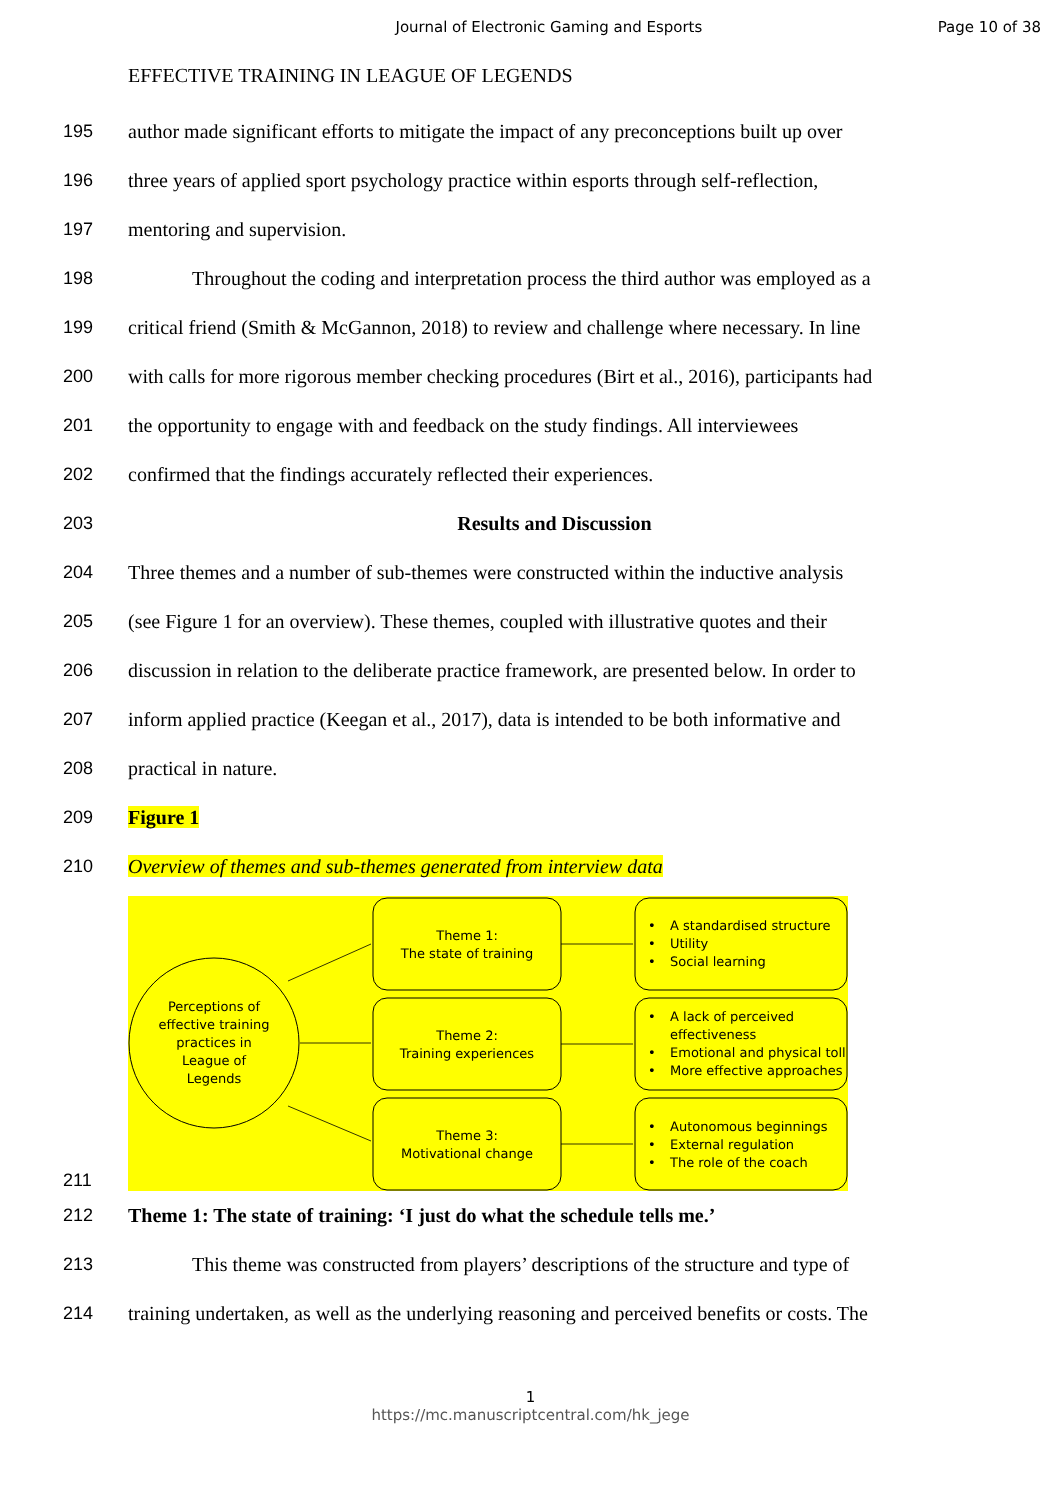Journal of Electronic Gaming and Esports
Page 10 of 38
EFFECTIVE TRAINING IN LEAGUE OF LEGENDS
195 author made significant efforts to mitigate the impact of any preconceptions built up over
196 three years of applied sport psychology practice within esports through self-reflection,
197 mentoring and supervision.
198 Throughout the coding and interpretation process the third author was employed as a
199 critical friend (Smith & McGannon, 2018) to review and challenge where necessary. In line
200 with calls for more rigorous member checking procedures (Birt et al., 2016), participants had
201 the opportunity to engage with and feedback on the study findings. All interviewees
202 confirmed that the findings accurately reflected their experiences.
203 Results and Discussion
204 Three themes and a number of sub-themes were constructed within the inductive analysis
205 (see Figure 1 for an overview). These themes, coupled with illustrative quotes and their
206 discussion in relation to the deliberate practice framework, are presented below. In order to
207 inform applied practice (Keegan et al., 2017), data is intended to be both informative and
208 practical in nature.
209 Figure 1
210 Overview of themes and sub-themes generated from interview data
211
Perceptions of
effective training
practices in
League of
Legends
Theme 1:
The state of training
Theme 2:
Training experiences
Theme 3:
Motivational change
•
A standardised structure
•
Utility
•
Social learning
•
A lack of perceived
effectiveness
•
Emotional and physical toll
•
More effective approaches
•
Autonomous beginnings
•
External regulation
•
The role of the coach
212 Theme 1: The state of training: ‘I just do what the schedule tells me.’
213 This theme was constructed from players’ descriptions of the structure and type of
214 training undertaken, as well as the underlying reasoning and perceived benefits or costs. The
1
https://mc.manuscriptcentral.com/hk_jege